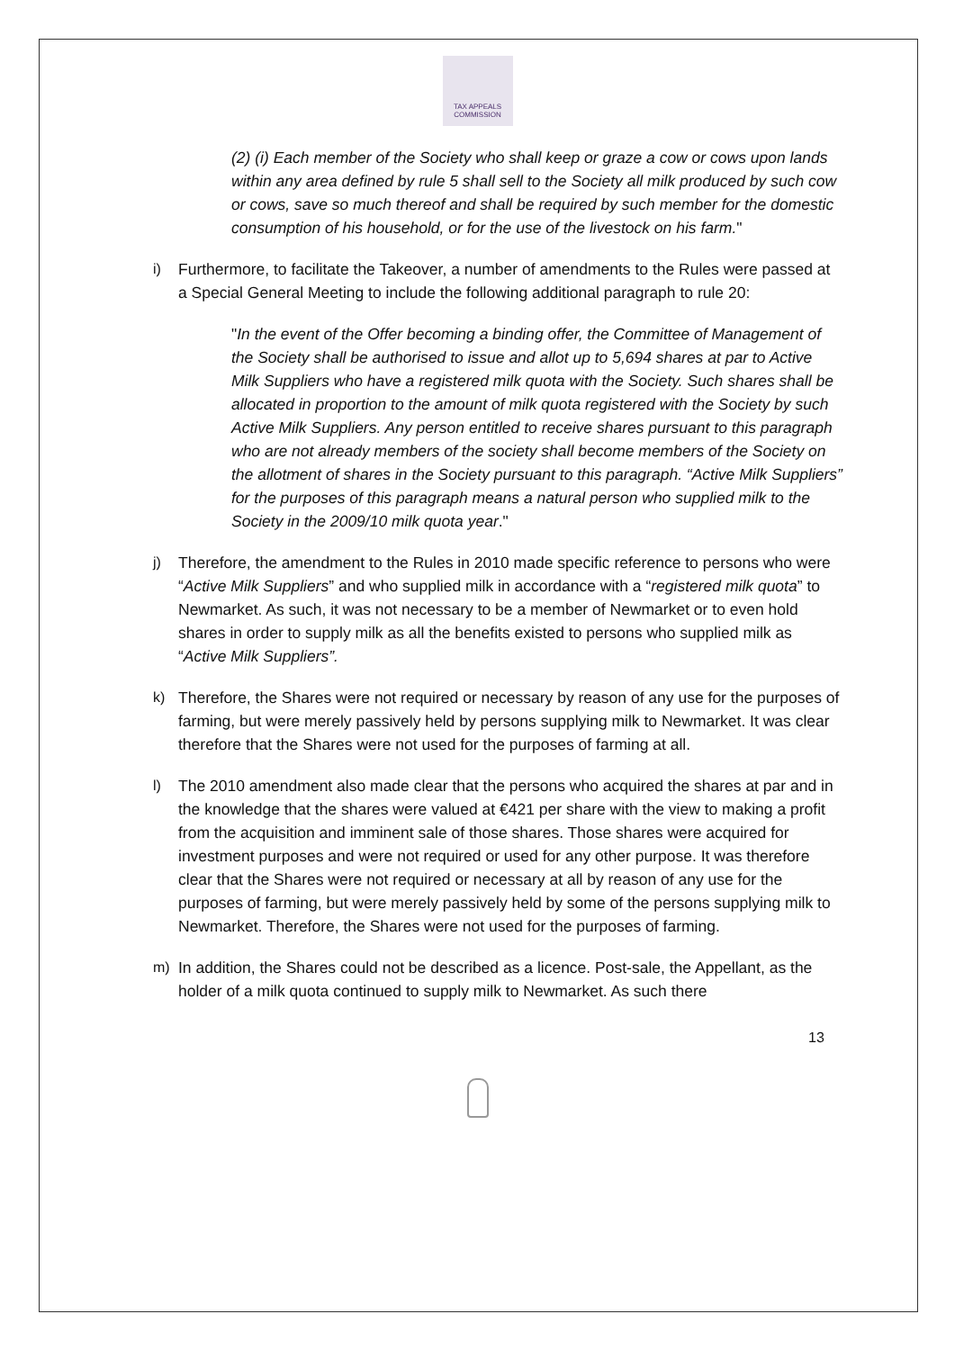TAX APPEALS COMMISSION
(2) (i) Each member of the Society who shall keep or graze a cow or cows upon lands within any area defined by rule 5 shall sell to the Society all milk produced by such cow or cows, save so much thereof and shall be required by such member for the domestic consumption of his household, or for the use of the livestock on his farm."
i) Furthermore, to facilitate the Takeover, a number of amendments to the Rules were passed at a Special General Meeting to include the following additional paragraph to rule 20:
"In the event of the Offer becoming a binding offer, the Committee of Management of the Society shall be authorised to issue and allot up to 5,694 shares at par to Active Milk Suppliers who have a registered milk quota with the Society. Such shares shall be allocated in proportion to the amount of milk quota registered with the Society by such Active Milk Suppliers. Any person entitled to receive shares pursuant to this paragraph who are not already members of the society shall become members of the Society on the allotment of shares in the Society pursuant to this paragraph. “Active Milk Suppliers” for the purposes of this paragraph means a natural person who supplied milk to the Society in the 2009/10 milk quota year."
j) Therefore, the amendment to the Rules in 2010 made specific reference to persons who were “Active Milk Suppliers” and who supplied milk in accordance with a “registered milk quota” to Newmarket. As such, it was not necessary to be a member of Newmarket or to even hold shares in order to supply milk as all the benefits existed to persons who supplied milk as “Active Milk Suppliers”.
k) Therefore, the Shares were not required or necessary by reason of any use for the purposes of farming, but were merely passively held by persons supplying milk to Newmarket. It was clear therefore that the Shares were not used for the purposes of farming at all.
l) The 2010 amendment also made clear that the persons who acquired the shares at par and in the knowledge that the shares were valued at €421 per share with the view to making a profit from the acquisition and imminent sale of those shares. Those shares were acquired for investment purposes and were not required or used for any other purpose. It was therefore clear that the Shares were not required or necessary at all by reason of any use for the purposes of farming, but were merely passively held by some of the persons supplying milk to Newmarket. Therefore, the Shares were not used for the purposes of farming.
m) In addition, the Shares could not be described as a licence. Post-sale, the Appellant, as the holder of a milk quota continued to supply milk to Newmarket. As such there
13